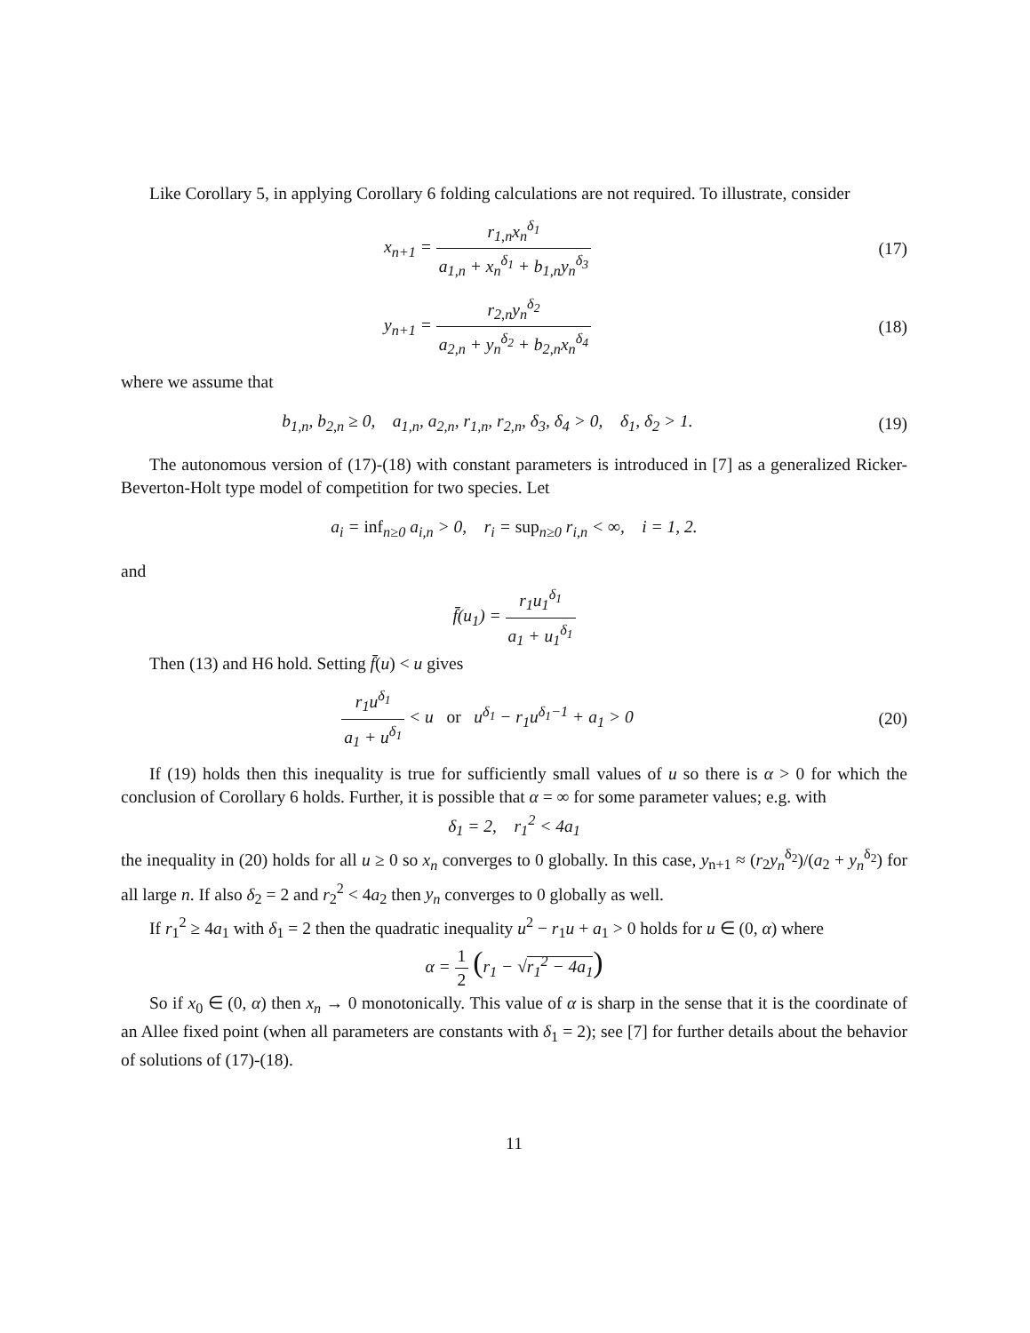Like Corollary 5, in applying Corollary 6 folding calculations are not required. To illustrate, consider
x<sub>n+1</sub> = r<sub>1,n</sub>x<sub>n</sub><sup>δ<sub>1</sub></sup> a<sub>1,n</sub> + x<sub>n</sub><sup>δ<sub>1</sub></sup> + b<sub>1,n</sub>y<sub>n</sub><sup>δ<sub>3</sub></sup>
(17)
y<sub>n+1</sub> = r<sub>2,n</sub>y<sub>n</sub><sup>δ<sub>2</sub></sup> a<sub>2,n</sub> + y<sub>n</sub><sup>δ<sub>2</sub></sup> + b<sub>2,n</sub>x<sub>n</sub><sup>δ<sub>4</sub></sup>
(18)
where we assume that
b<sub>1,n</sub>, b<sub>2,n</sub> ≥ 0, a<sub>1,n</sub>, a<sub>2,n</sub>, r<sub>1,n</sub>, r<sub>2,n</sub>, δ<sub>3</sub>, δ<sub>4</sub> > 0, δ<sub>1</sub>, δ<sub>2</sub> > 1.
(19)
The autonomous version of (17)-(18) with constant parameters is introduced in [7] as a generalized Ricker-Beverton-Holt type model of competition for two species. Let
a<sub>i</sub> = inf<sub>n≥0</sub> a<sub>i,n</sub> > 0, r<sub>i</sub> = sup<sub>n≥0</sub> r<sub>i,n</sub> < ∞, i = 1, 2.
and
f̄(u<sub>1</sub>) = r<sub>1</sub>u<sub>1</sub><sup>δ<sub>1</sub></sup> a<sub>1</sub> + u<sub>1</sub><sup>δ<sub>1</sub></sup>
Then (13) and H6 hold. Setting f̄(u) < u gives
r<sub>1</sub>u<sup>δ<sub>1</sub></sup> a<sub>1</sub> + u<sup>δ<sub>1</sub></sup> < u or u<sup>δ<sub>1</sub></sup> − r<sub>1</sub>u<sup>δ<sub>1</sub>−1</sup> + a<sub>1</sub> > 0
(20)
If (19) holds then this inequality is true for sufficiently small values of u so there is α > 0 for which the conclusion of Corollary 6 holds. Further, it is possible that α = ∞ for some parameter values; e.g. with
δ<sub>1</sub> = 2, r<sub>1</sub><sup>2</sup> < 4a<sub>1</sub>
the inequality in (20) holds for all u ≥ 0 so x<sub>n</sub> converges to 0 globally. In this case, y<sub>n+1</sub> ≈ (r<sub>2</sub>y<sub>n</sub><sup>δ<sub>2</sub></sup>)/(a<sub>2</sub> + y<sub>n</sub><sup>δ<sub>2</sub></sup>) for all large n. If also δ<sub>2</sub> = 2 and r<sub>2</sub><sup>2</sup> < 4a<sub>2</sub> then y<sub>n</sub> converges to 0 globally as well.
If r<sub>1</sub><sup>2</sup> ≥ 4a<sub>1</sub> with δ<sub>1</sub> = 2 then the quadratic inequality u<sup>2</sup> − r<sub>1</sub>u + a<sub>1</sub> > 0 holds for u ∈ (0, α) where
α = 1 2 (r<sub>1</sub> − √r<sub>1</sub><sup>2</sup> − 4a<sub>1</sub>)
So if x<sub>0</sub> ∈ (0, α) then x<sub>n</sub> → 0 monotonically. This value of α is sharp in the sense that it is the coordinate of an Allee fixed point (when all parameters are constants with δ<sub>1</sub> = 2); see [7] for further details about the behavior of solutions of (17)-(18).
11